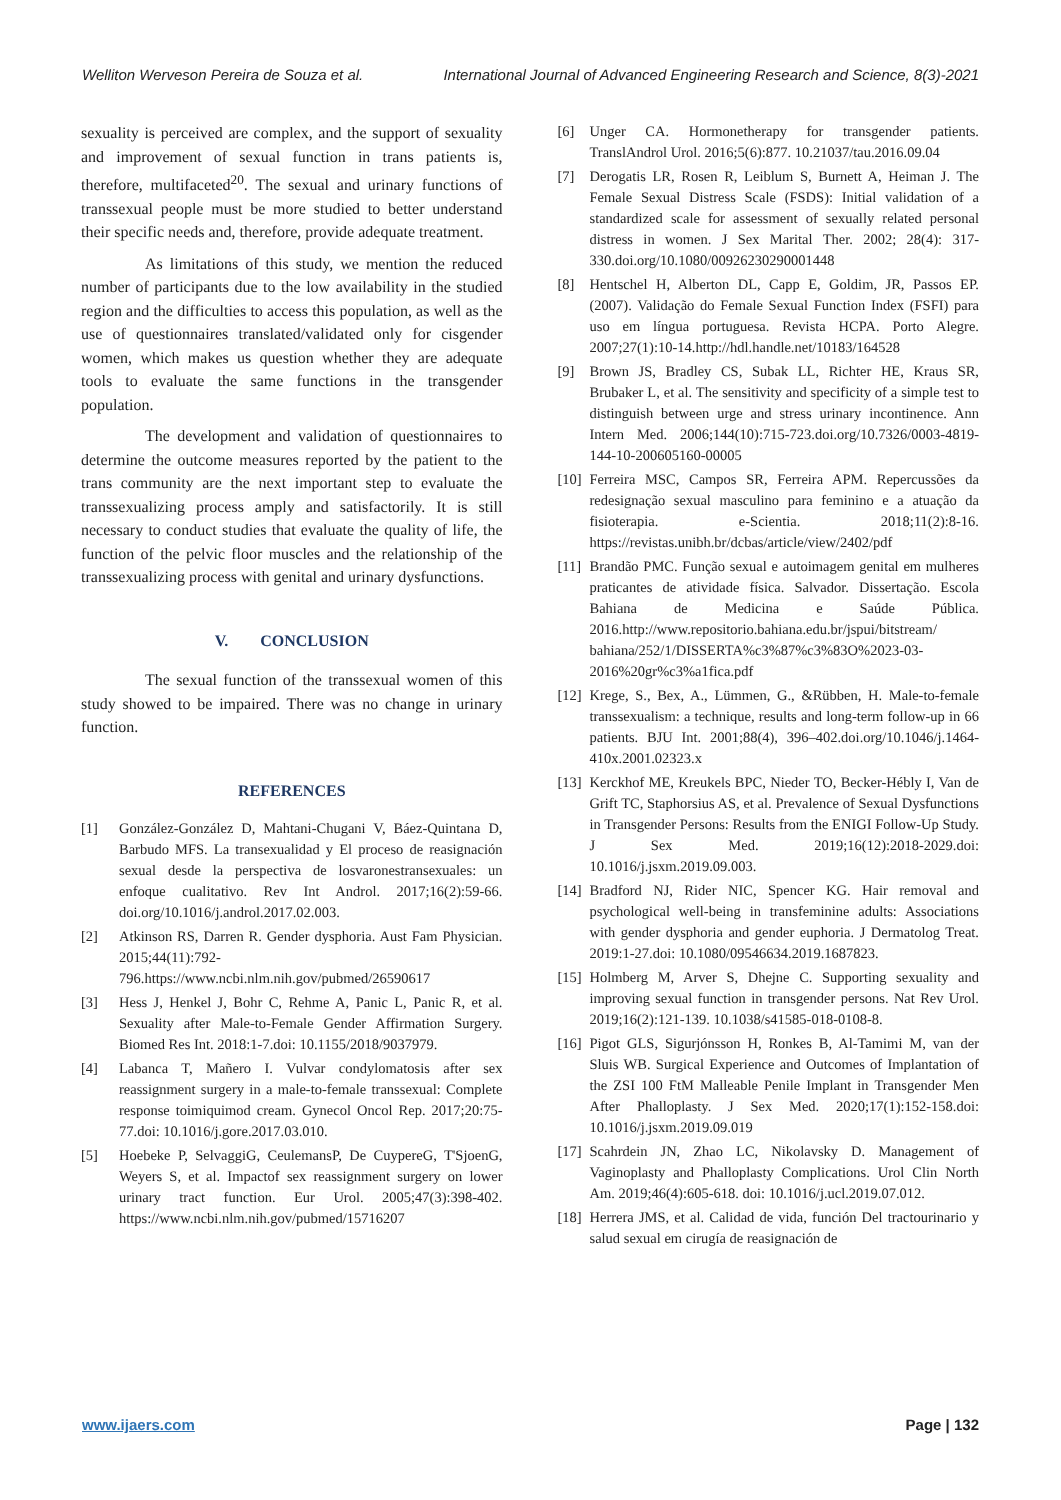Welliton Werveson Pereira de Souza et al. International Journal of Advanced Engineering Research and Science, 8(3)-2021
sexuality is perceived are complex, and the support of sexuality and improvement of sexual function in trans patients is, therefore, multifaceted<sup>20</sup>. The sexual and urinary functions of transsexual people must be more studied to better understand their specific needs and, therefore, provide adequate treatment.
As limitations of this study, we mention the reduced number of participants due to the low availability in the studied region and the difficulties to access this population, as well as the use of questionnaires translated/validated only for cisgender women, which makes us question whether they are adequate tools to evaluate the same functions in the transgender population.
The development and validation of questionnaires to determine the outcome measures reported by the patient to the trans community are the next important step to evaluate the transsexualizing process amply and satisfactorily. It is still necessary to conduct studies that evaluate the quality of life, the function of the pelvic floor muscles and the relationship of the transsexualizing process with genital and urinary dysfunctions.
V. CONCLUSION
The sexual function of the transsexual women of this study showed to be impaired. There was no change in urinary function.
REFERENCES
[1] González-González D, Mahtani-Chugani V, Báez-Quintana D, Barbudo MFS. La transexualidad y El proceso de reasignación sexual desde la perspectiva de losvaronestransexuales: un enfoque cualitativo. Rev Int Androl. 2017;16(2):59-66. doi.org/10.1016/j.androl.2017.02.003.
[2] Atkinson RS, Darren R. Gender dysphoria. Aust Fam Physician. 2015;44(11):792-796.https://www.ncbi.nlm.nih.gov/pubmed/26590617
[3] Hess J, Henkel J, Bohr C, Rehme A, Panic L, Panic R, et al. Sexuality after Male-to-Female Gender Affirmation Surgery. Biomed Res Int. 2018:1-7.doi: 10.1155/2018/9037979.
[4] Labanca T, Mañero I. Vulvar condylomatosis after sex reassignment surgery in a male-to-female transsexual: Complete response toimiquimod cream. Gynecol Oncol Rep. 2017;20:75-77.doi: 10.1016/j.gore.2017.03.010.
[5] Hoebeke P, SelvaggiG, CeulemansP, De CuypereG, T'SjoenG, Weyers S, et al. Impactof sex reassignment surgery on lower urinary tract function. Eur Urol. 2005;47(3):398-402. https://www.ncbi.nlm.nih.gov/pubmed/15716207
[6] Unger CA. Hormonetherapy for transgender patients. TranslAndrol Urol. 2016;5(6):877. 10.21037/tau.2016.09.04
[7] Derogatis LR, Rosen R, Leiblum S, Burnett A, Heiman J. The Female Sexual Distress Scale (FSDS): Initial validation of a standardized scale for assessment of sexually related personal distress in women. J Sex Marital Ther. 2002; 28(4): 317-330.doi.org/10.1080/00926230290001448
[8] Hentschel H, Alberton DL, Capp E, Goldim, JR, Passos EP. (2007). Validação do Female Sexual Function Index (FSFI) para uso em língua portuguesa. Revista HCPA. Porto Alegre. 2007;27(1):10-14.http://hdl.handle.net/10183/164528
[9] Brown JS, Bradley CS, Subak LL, Richter HE, Kraus SR, Brubaker L, et al. The sensitivity and specificity of a simple test to distinguish between urge and stress urinary incontinence. Ann Intern Med. 2006;144(10):715-723.doi.org/10.7326/0003-4819-144-10-200605160-00005
[10] Ferreira MSC, Campos SR, Ferreira APM. Repercussões da redesignação sexual masculino para feminino e a atuação da fisioterapia. e-Scientia. 2018;11(2):8-16. https://revistas.unibh.br/dcbas/article/view/2402/pdf
[11] Brandão PMC. Função sexual e autoimagem genital em mulheres praticantes de atividade física. Salvador. Dissertação. Escola Bahiana de Medicina e Saúde Pública. 2016.http://www.repositorio.bahiana.edu.br/jspui/bitstream/ bahiana/252/1/DISSERTA%c3%87%c3%83O%2023-03-2016%20gr%c3%a1fica.pdf
[12] Krege, S., Bex, A., Lümmen, G., &Rübben, H. Male-to-female transsexualism: a technique, results and long-term follow-up in 66 patients. BJU Int. 2001;88(4), 396–402.doi.org/10.1046/j.1464-410x.2001.02323.x
[13] Kerckhof ME, Kreukels BPC, Nieder TO, Becker-Hébly I, Van de Grift TC, Staphorsius AS, et al. Prevalence of Sexual Dysfunctions in Transgender Persons: Results from the ENIGI Follow-Up Study. J Sex Med. 2019;16(12):2018-2029.doi: 10.1016/j.jsxm.2019.09.003.
[14] Bradford NJ, Rider NIC, Spencer KG. Hair removal and psychological well-being in transfeminine adults: Associations with gender dysphoria and gender euphoria. J Dermatolog Treat. 2019:1-27.doi: 10.1080/09546634.2019.1687823.
[15] Holmberg M, Arver S, Dhejne C. Supporting sexuality and improving sexual function in transgender persons. Nat Rev Urol. 2019;16(2):121-139. 10.1038/s41585-018-0108-8.
[16] Pigot GLS, Sigurjónsson H, Ronkes B, Al-Tamimi M, van der Sluis WB. Surgical Experience and Outcomes of Implantation of the ZSI 100 FtM Malleable Penile Implant in Transgender Men After Phalloplasty. J Sex Med. 2020;17(1):152-158.doi: 10.1016/j.jsxm.2019.09.019
[17] Scahrdein JN, Zhao LC, Nikolavsky D. Management of Vaginoplasty and Phalloplasty Complications. Urol Clin North Am. 2019;46(4):605-618. doi: 10.1016/j.ucl.2019.07.012.
[18] Herrera JMS, et al. Calidad de vida, función Del tractourinario y salud sexual em cirugía de reasignación de
www.ijaers.com Page | 132